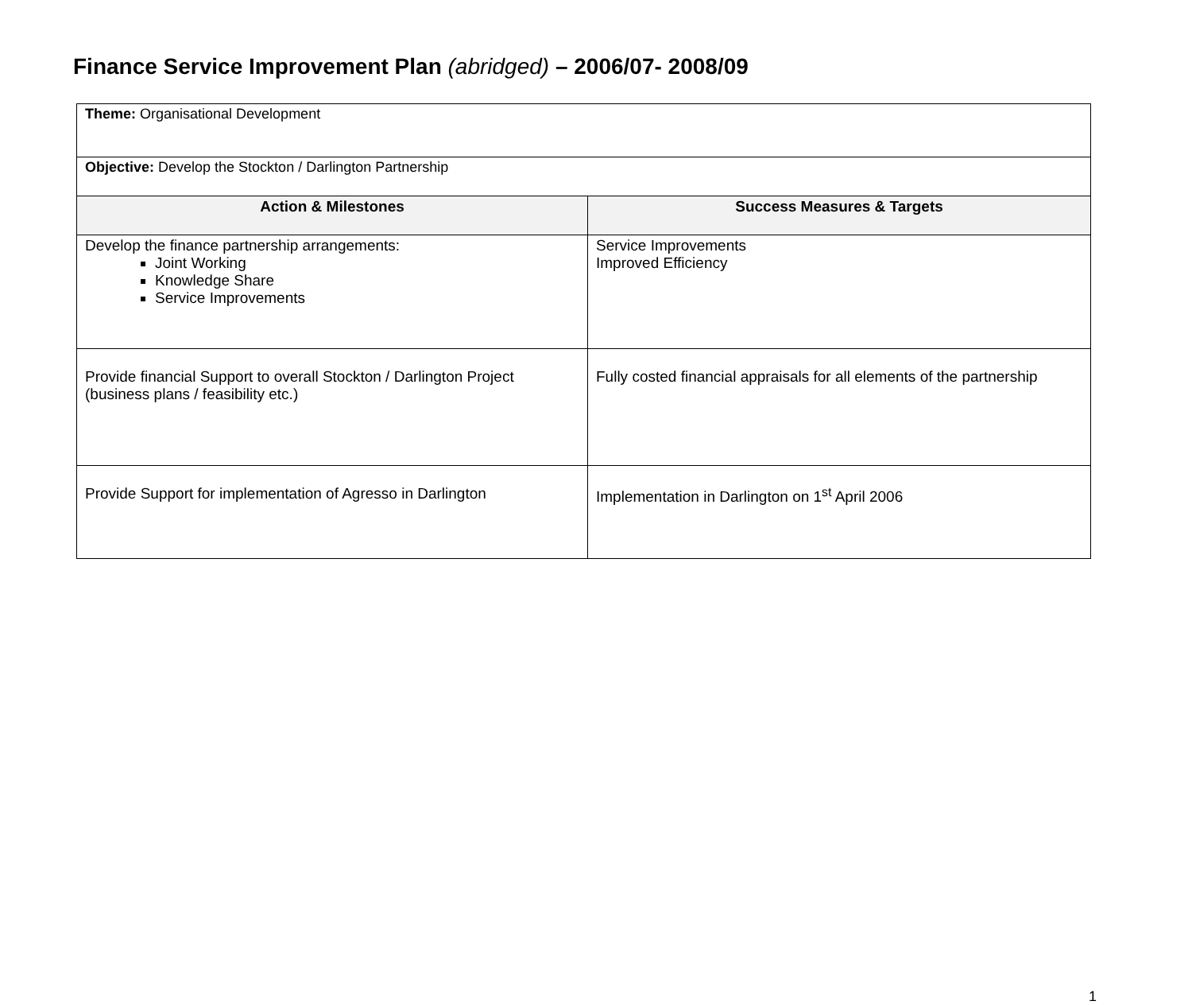Finance Service Improvement Plan (abridged) – 2006/07- 2008/09
| Theme: Organisational Development | |
| Objective: Develop the Stockton / Darlington Partnership | |
| Action & Milestones | Success Measures & Targets |
| Develop the finance partnership arrangements: Joint Working Knowledge Share Service Improvements | Service Improvements Improved Efficiency |
| Provide financial Support to overall Stockton / Darlington Project (business plans / feasibility etc.) | Fully costed financial appraisals for all elements of the partnership |
| Provide Support for implementation of Agresso in Darlington | Implementation in Darlington on 1<sup>st</sup> April 2006 |
1